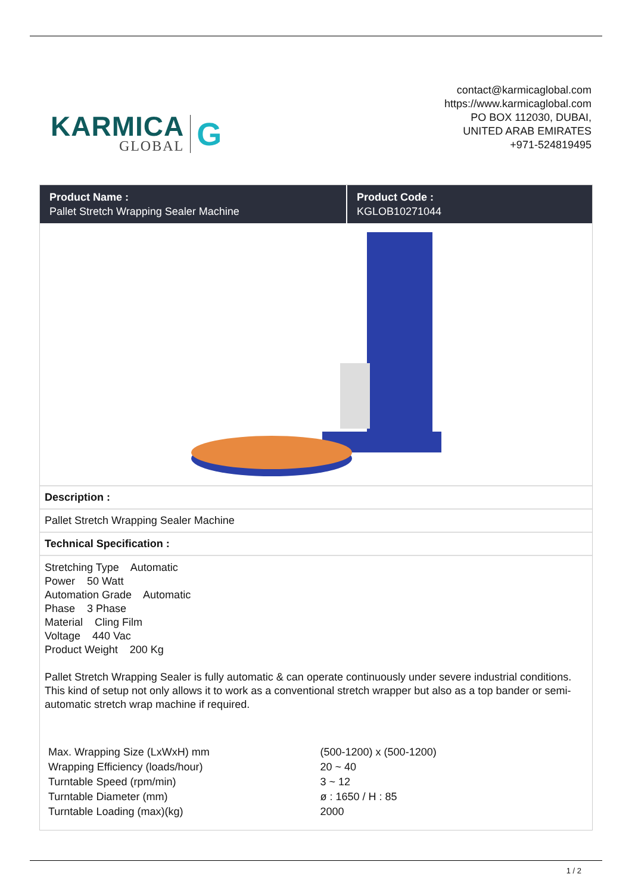KARMICA
GLOBAL
G
contact@karmicaglobal.com
https://www.karmicaglobal.com
PO BOX 112030, DUBAI,
UNITED ARAB EMIRATES
+971-524819495
Product Name :
Pallet Stretch Wrapping Sealer Machine
Product Code :
KGLOB10271044
Description :
Pallet Stretch Wrapping Sealer Machine
Technical Specification :
Stretching Type Automatic
Power 50 Watt
Automation Grade Automatic
Phase 3 Phase
Material Cling Film
Voltage 440 Vac
Product Weight 200 Kg
Pallet Stretch Wrapping Sealer is fully automatic & can operate continuously under severe industrial conditions. This kind of setup not only allows it to work as a conventional stretch wrapper but also as a top bander or semi-automatic stretch wrap machine if required.
| Max. Wrapping Size (LxWxH) mm | (500-1200) x (500-1200) |
| Wrapping Efficiency (loads/hour) | 20 ~ 40 |
| Turntable Speed (rpm/min) | 3 ~ 12 |
| Turntable Diameter (mm) | ø : 1650 / H : 85 |
| Turntable Loading (max)(kg) | 2000 |
1 / 2